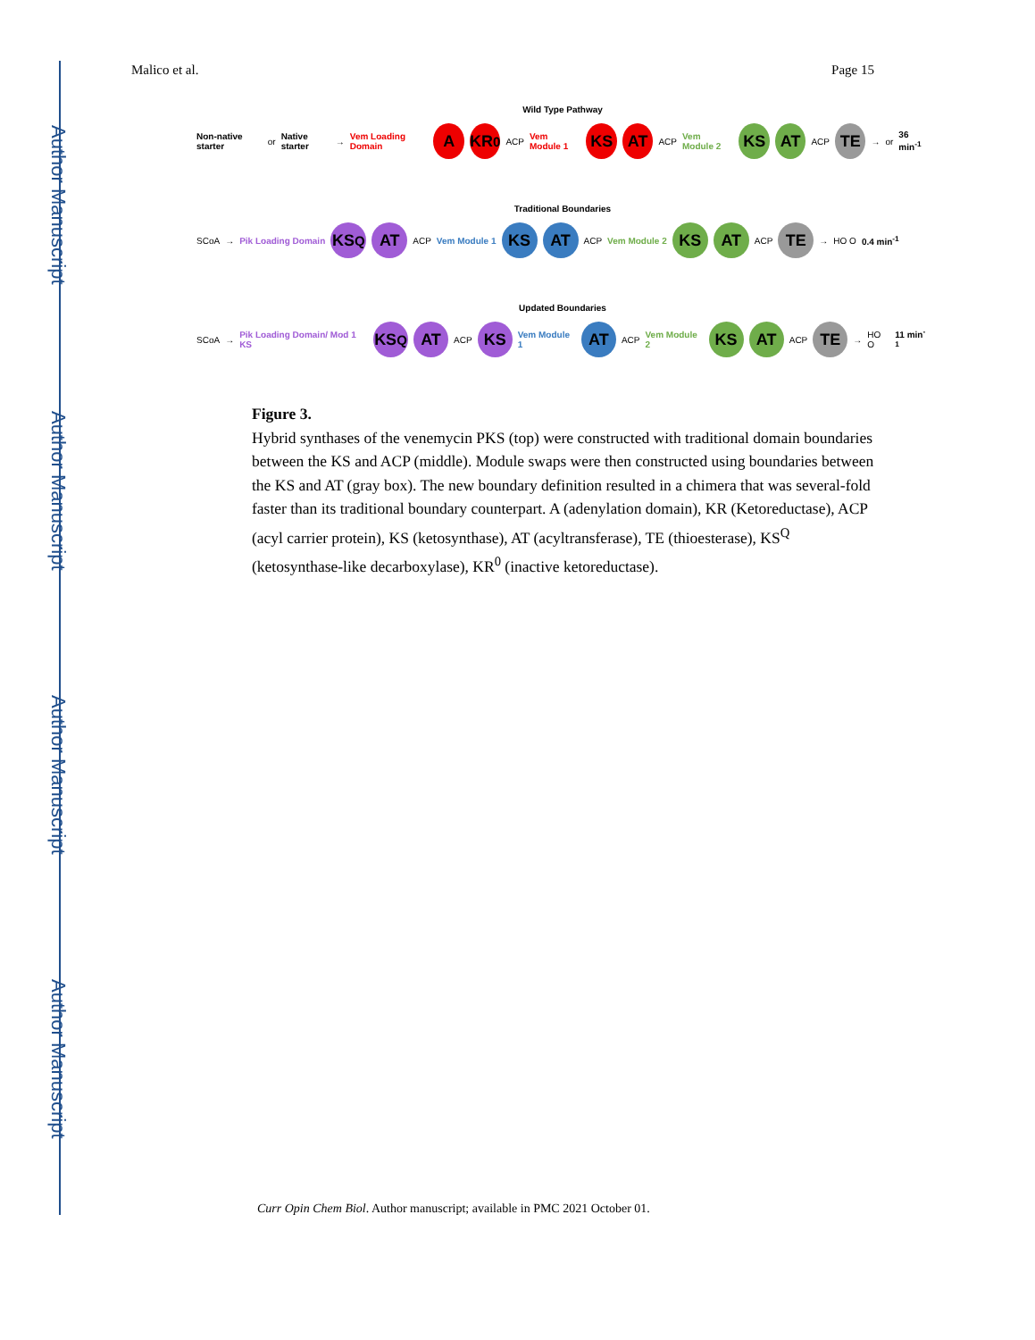Author Manuscript
Author Manuscript
Author Manuscript
Author Manuscript
Malico et al. Page 15
Wild Type Pathway
Non-native starter or Native starter → Vem Loading Domain
A KR<sup>0</sup>
ACP Vem Module 1
KS AT
ACP Vem Module 2
KS AT
ACP
TE
→ or 36 min<sup>-1</sup>
Traditional Boundaries
SCoA → Pik Loading Domain
KS<sup>Q</sup> AT
ACP Vem Module 1
KS AT
ACP Vem Module 2
KS AT
ACP
TE
→ HO O 0.4 min<sup>-1</sup>
Updated Boundaries
SCoA → Pik Loading Domain/ Mod 1 KS
KS<sup>Q</sup> AT
ACP
KS
Vem Module 1
AT
ACP Vem Module 2
KS AT
ACP
TE
→ HO O 11 min<sup>-1</sup>
Figure 3.
Hybrid synthases of the venemycin PKS (top) were constructed with traditional domain boundaries between the KS and ACP (middle). Module swaps were then constructed using boundaries between the KS and AT (gray box). The new boundary definition resulted in a chimera that was several-fold faster than its traditional boundary counterpart. A (adenylation domain), KR (Ketoreductase), ACP (acyl carrier protein), KS (ketosynthase), AT (acyltransferase), TE (thioesterase), KS<sup>Q</sup> (ketosynthase-like decarboxylase), KR<sup>0</sup> (inactive ketoreductase).
Curr Opin Chem Biol. Author manuscript; available in PMC 2021 October 01.